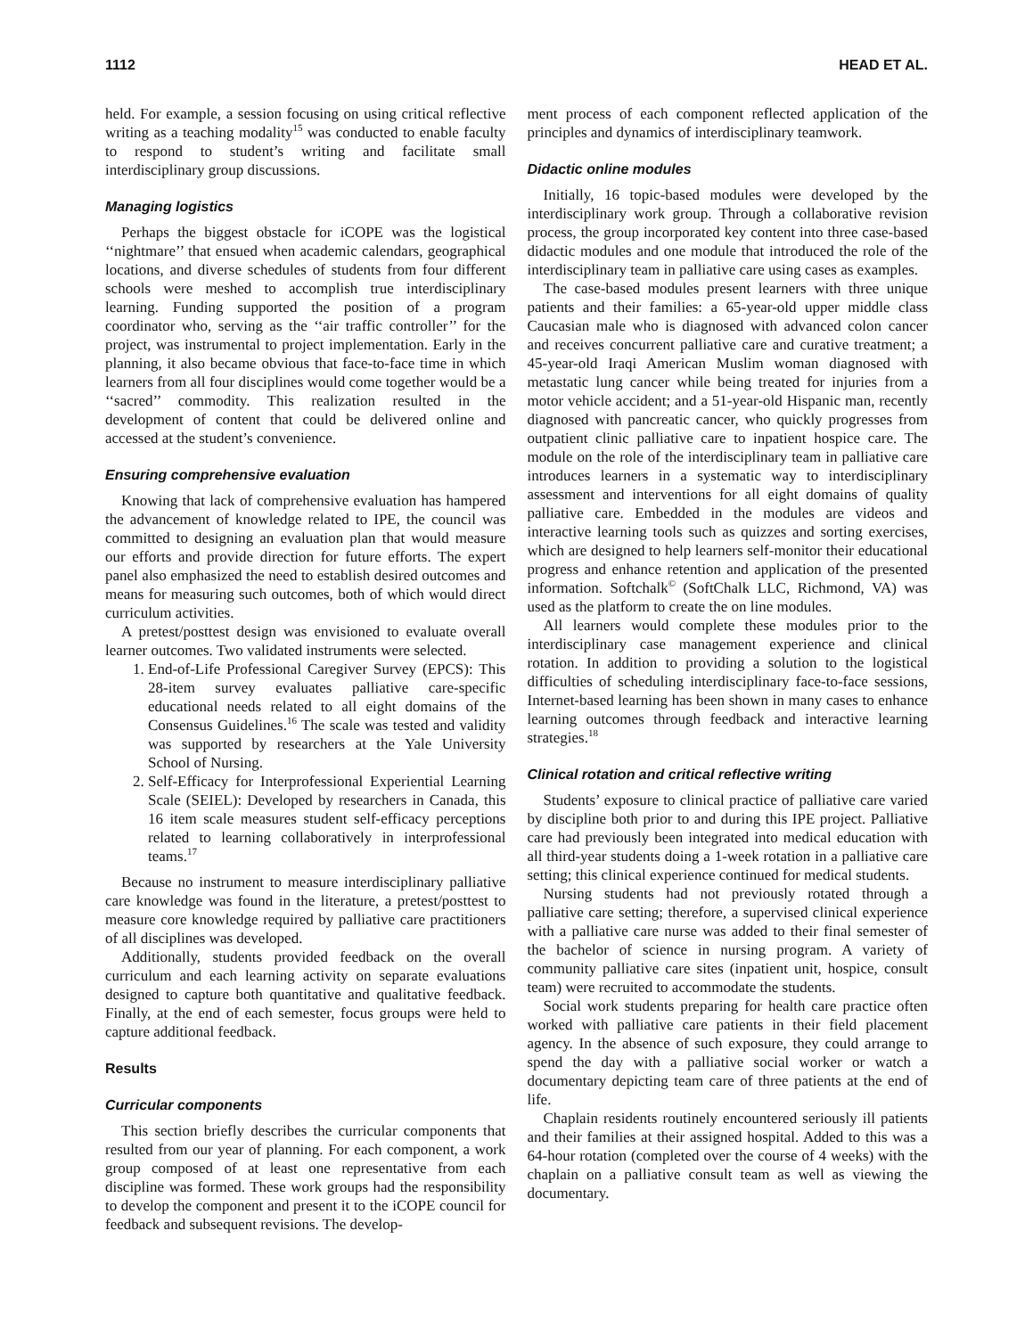1112 HEAD ET AL.
held. For example, a session focusing on using critical reflective writing as a teaching modality<sup>15</sup> was conducted to enable faculty to respond to student’s writing and facilitate small interdisciplinary group discussions.
Managing logistics
Perhaps the biggest obstacle for iCOPE was the logistical ‘‘nightmare’’ that ensued when academic calendars, geographical locations, and diverse schedules of students from four different schools were meshed to accomplish true interdisciplinary learning. Funding supported the position of a program coordinator who, serving as the ‘‘air traffic controller’’ for the project, was instrumental to project implementation. Early in the planning, it also became obvious that face-to-face time in which learners from all four disciplines would come together would be a ‘‘sacred’’ commodity. This realization resulted in the development of content that could be delivered online and accessed at the student’s convenience.
Ensuring comprehensive evaluation
Knowing that lack of comprehensive evaluation has hampered the advancement of knowledge related to IPE, the council was committed to designing an evaluation plan that would measure our efforts and provide direction for future efforts. The expert panel also emphasized the need to establish desired outcomes and means for measuring such outcomes, both of which would direct curriculum activities.
A pretest/posttest design was envisioned to evaluate overall learner outcomes. Two validated instruments were selected.
1. End-of-Life Professional Caregiver Survey (EPCS): This 28-item survey evaluates palliative care-specific educational needs related to all eight domains of the Consensus Guidelines.<sup>16</sup> The scale was tested and validity was supported by researchers at the Yale University School of Nursing.
2. Self-Efficacy for Interprofessional Experiential Learning Scale (SEIEL): Developed by researchers in Canada, this 16 item scale measures student self-efficacy perceptions related to learning collaboratively in interprofessional teams.<sup>17</sup>
Because no instrument to measure interdisciplinary palliative care knowledge was found in the literature, a pretest/posttest to measure core knowledge required by palliative care practitioners of all disciplines was developed.
Additionally, students provided feedback on the overall curriculum and each learning activity on separate evaluations designed to capture both quantitative and qualitative feedback. Finally, at the end of each semester, focus groups were held to capture additional feedback.
Results
Curricular components
This section briefly describes the curricular components that resulted from our year of planning. For each component, a work group composed of at least one representative from each discipline was formed. These work groups had the responsibility to develop the component and present it to the iCOPE council for feedback and subsequent revisions. The develop-
ment process of each component reflected application of the principles and dynamics of interdisciplinary teamwork.
Didactic online modules
Initially, 16 topic-based modules were developed by the interdisciplinary work group. Through a collaborative revision process, the group incorporated key content into three case-based didactic modules and one module that introduced the role of the interdisciplinary team in palliative care using cases as examples.
The case-based modules present learners with three unique patients and their families: a 65-year-old upper middle class Caucasian male who is diagnosed with advanced colon cancer and receives concurrent palliative care and curative treatment; a 45-year-old Iraqi American Muslim woman diagnosed with metastatic lung cancer while being treated for injuries from a motor vehicle accident; and a 51-year-old Hispanic man, recently diagnosed with pancreatic cancer, who quickly progresses from outpatient clinic palliative care to inpatient hospice care. The module on the role of the interdisciplinary team in palliative care introduces learners in a systematic way to interdisciplinary assessment and interventions for all eight domains of quality palliative care. Embedded in the modules are videos and interactive learning tools such as quizzes and sorting exercises, which are designed to help learners self-monitor their educational progress and enhance retention and application of the presented information. Softchalk<sup>©</sup> (SoftChalk LLC, Richmond, VA) was used as the platform to create the on line modules.
All learners would complete these modules prior to the interdisciplinary case management experience and clinical rotation. In addition to providing a solution to the logistical difficulties of scheduling interdisciplinary face-to-face sessions, Internet-based learning has been shown in many cases to enhance learning outcomes through feedback and interactive learning strategies.<sup>18</sup>
Clinical rotation and critical reflective writing
Students’ exposure to clinical practice of palliative care varied by discipline both prior to and during this IPE project. Palliative care had previously been integrated into medical education with all third-year students doing a 1-week rotation in a palliative care setting; this clinical experience continued for medical students.
Nursing students had not previously rotated through a palliative care setting; therefore, a supervised clinical experience with a palliative care nurse was added to their final semester of the bachelor of science in nursing program. A variety of community palliative care sites (inpatient unit, hospice, consult team) were recruited to accommodate the students.
Social work students preparing for health care practice often worked with palliative care patients in their field placement agency. In the absence of such exposure, they could arrange to spend the day with a palliative social worker or watch a documentary depicting team care of three patients at the end of life.
Chaplain residents routinely encountered seriously ill patients and their families at their assigned hospital. Added to this was a 64-hour rotation (completed over the course of 4 weeks) with the chaplain on a palliative consult team as well as viewing the documentary.